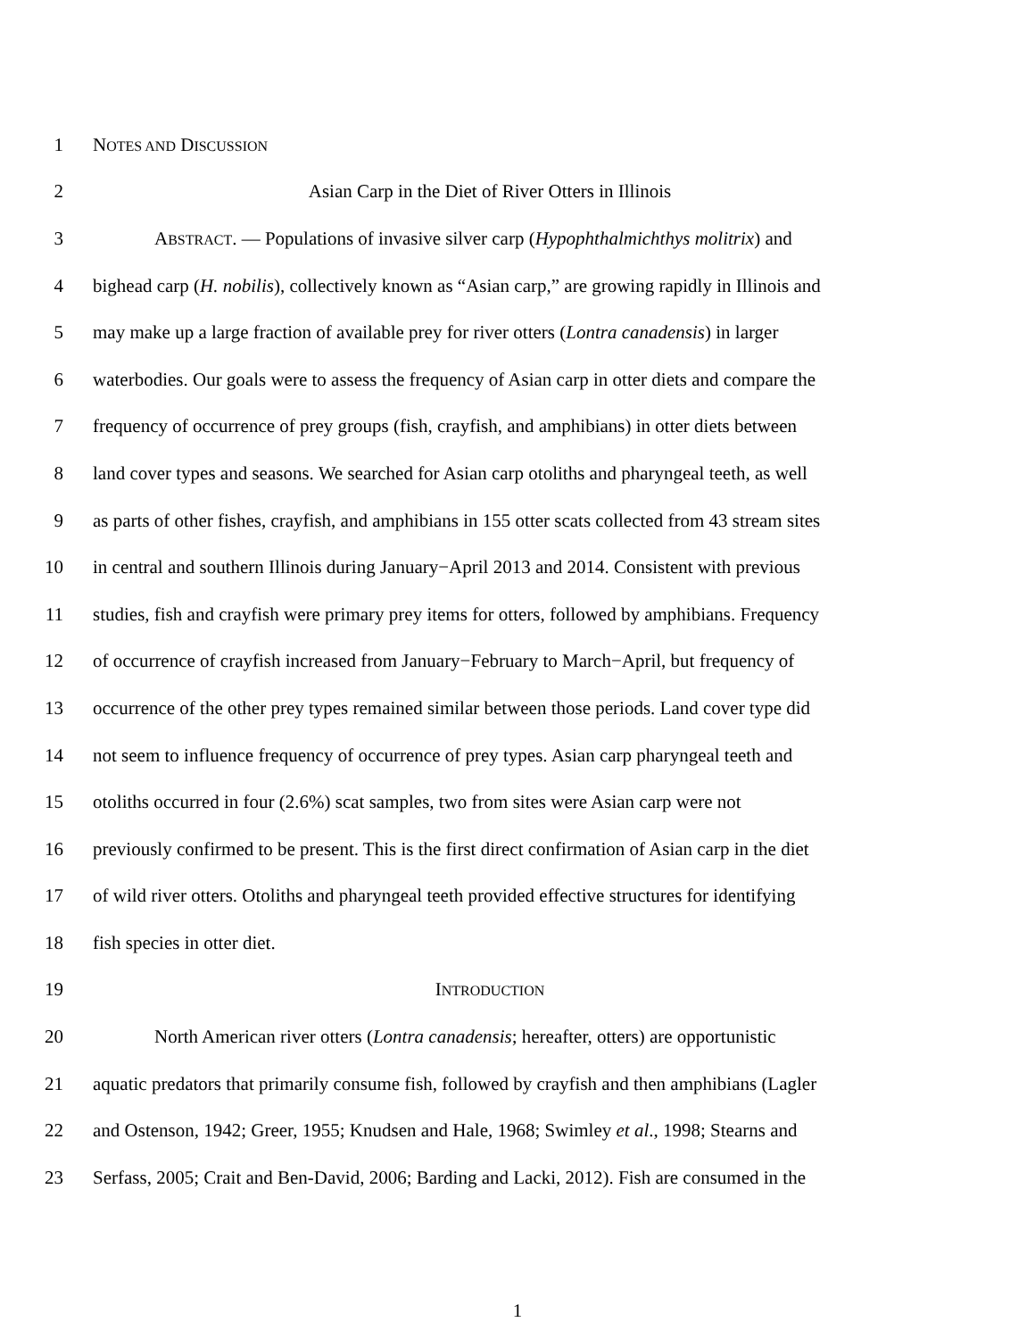1 NOTES AND DISCUSSION
2 Asian Carp in the Diet of River Otters in Illinois
3 ABSTRACT. — Populations of invasive silver carp (Hypophthalmichthys molitrix) and
4 bighead carp (H. nobilis), collectively known as “Asian carp,” are growing rapidly in Illinois and
5 may make up a large fraction of available prey for river otters (Lontra canadensis) in larger
6 waterbodies. Our goals were to assess the frequency of Asian carp in otter diets and compare the
7 frequency of occurrence of prey groups (fish, crayfish, and amphibians) in otter diets between
8 land cover types and seasons. We searched for Asian carp otoliths and pharyngeal teeth, as well
9 as parts of other fishes, crayfish, and amphibians in 155 otter scats collected from 43 stream sites
10 in central and southern Illinois during January−April 2013 and 2014. Consistent with previous
11 studies, fish and crayfish were primary prey items for otters, followed by amphibians. Frequency
12 of occurrence of crayfish increased from January−February to March−April, but frequency of
13 occurrence of the other prey types remained similar between those periods. Land cover type did
14 not seem to influence frequency of occurrence of prey types. Asian carp pharyngeal teeth and
15 otoliths occurred in four (2.6%) scat samples, two from sites were Asian carp were not
16 previously confirmed to be present. This is the first direct confirmation of Asian carp in the diet
17 of wild river otters. Otoliths and pharyngeal teeth provided effective structures for identifying
18 fish species in otter diet.
19 INTRODUCTION
20 North American river otters (Lontra canadensis; hereafter, otters) are opportunistic
21 aquatic predators that primarily consume fish, followed by crayfish and then amphibians (Lagler
22 and Ostenson, 1942; Greer, 1955; Knudsen and Hale, 1968; Swimley et al., 1998; Stearns and
23 Serfass, 2005; Crait and Ben-David, 2006; Barding and Lacki, 2012). Fish are consumed in the
1